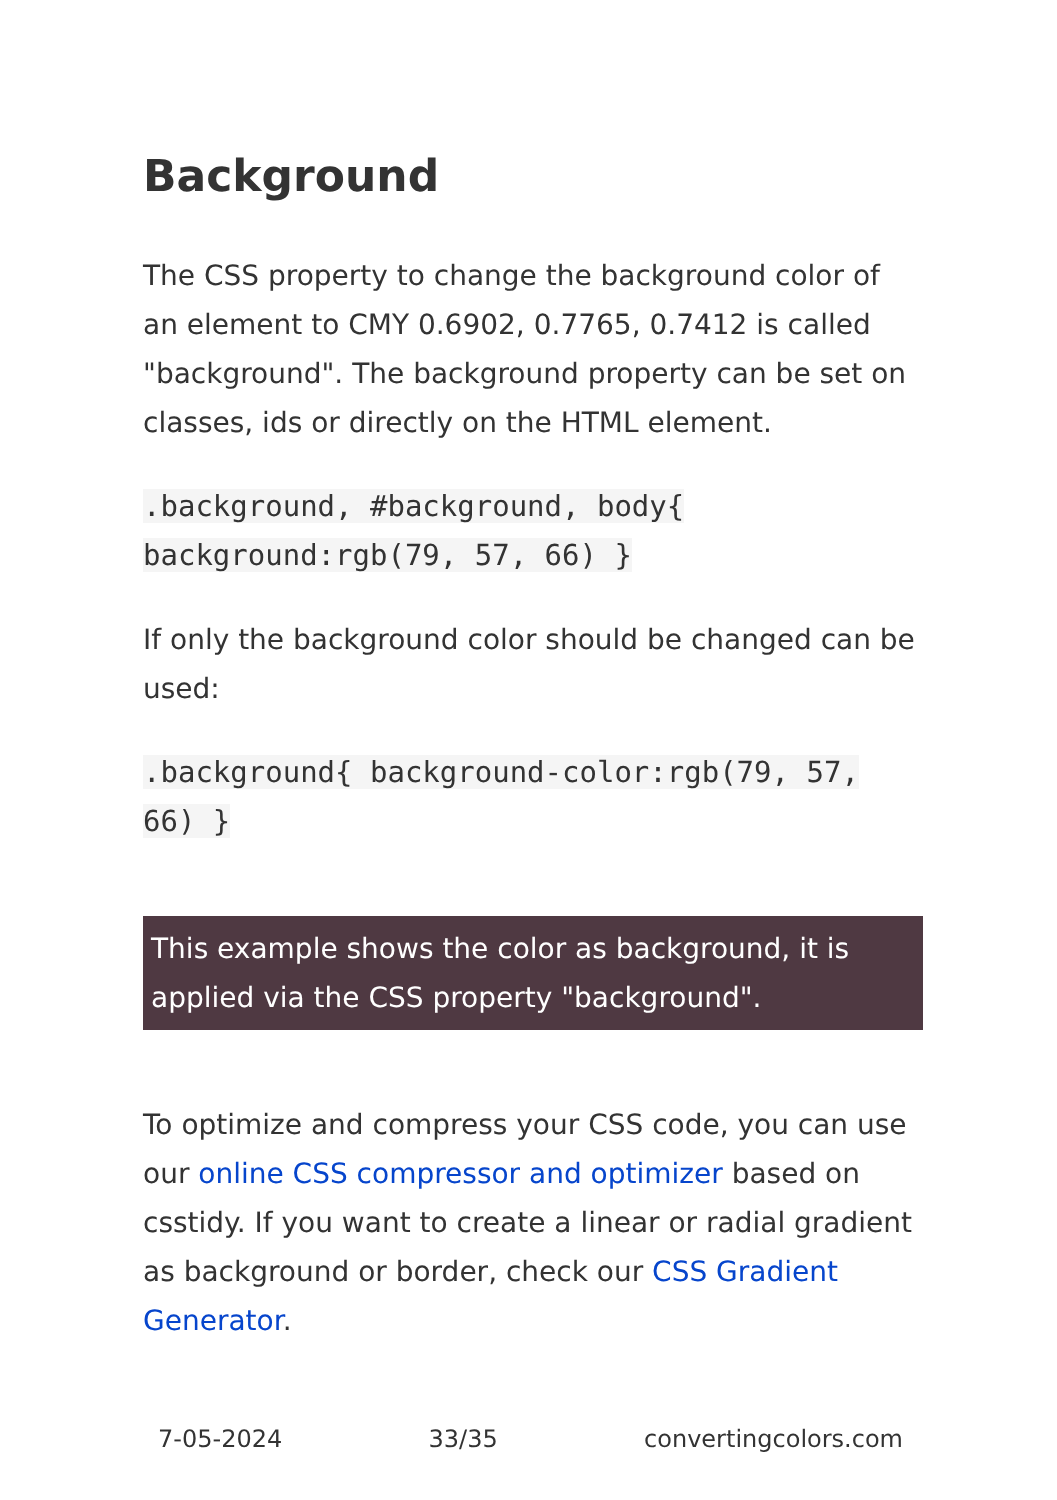Background
The CSS property to change the background color of an element to CMY 0.6902, 0.7765, 0.7412 is called "background". The background property can be set on classes, ids or directly on the HTML element.
.background, #background, body{ background:rgb(79, 57, 66) }
If only the background color should be changed can be used:
.background{ background-color:rgb(79, 57, 66) }
This example shows the color as background, it is applied via the CSS property "background".
To optimize and compress your CSS code, you can use our online CSS compressor and optimizer based on csstidy. If you want to create a linear or radial gradient as background or border, check our CSS Gradient Generator.
7-05-2024 33/35 convertingcolors.com